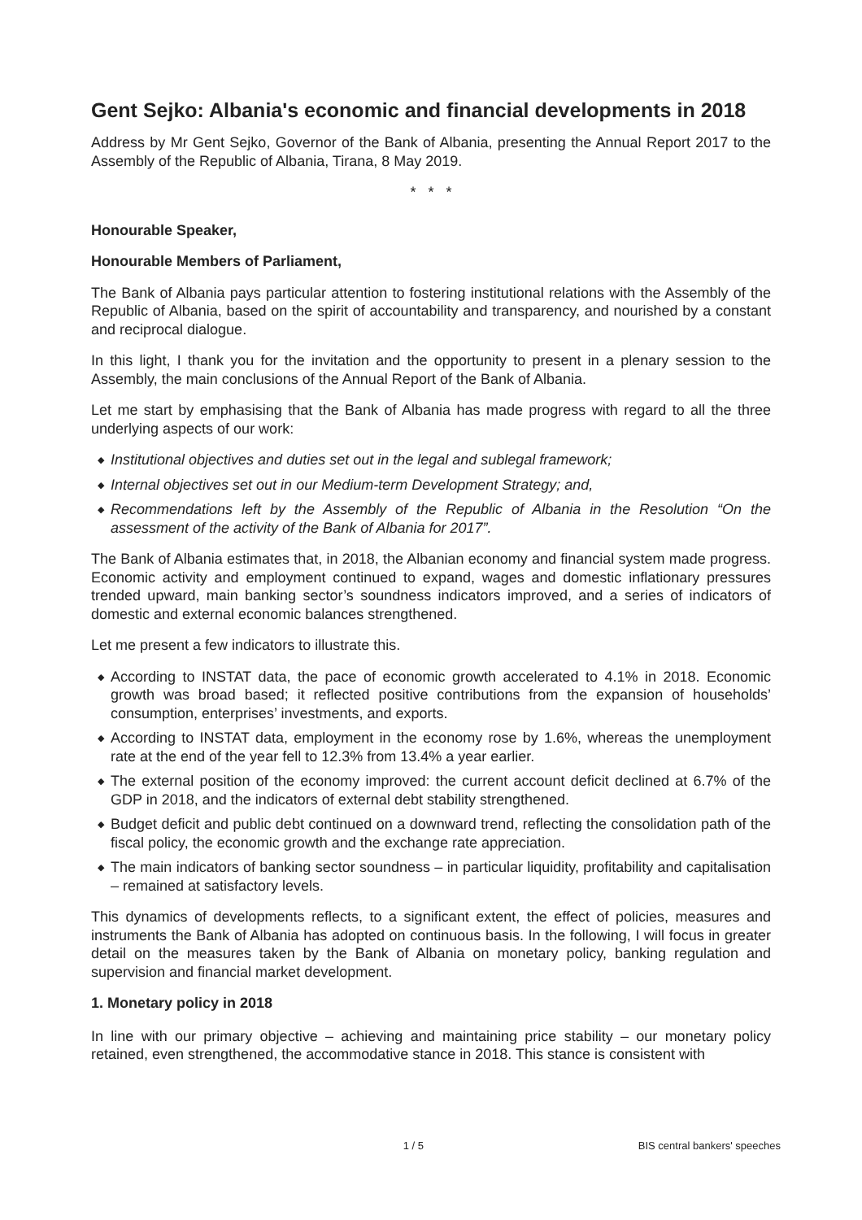Gent Sejko: Albania's economic and financial developments in 2018
Address by Mr Gent Sejko, Governor of the Bank of Albania, presenting the Annual Report 2017 to the Assembly of the Republic of Albania, Tirana, 8 May 2019.
* * *
Honourable Speaker,
Honourable Members of Parliament,
The Bank of Albania pays particular attention to fostering institutional relations with the Assembly of the Republic of Albania, based on the spirit of accountability and transparency, and nourished by a constant and reciprocal dialogue.
In this light, I thank you for the invitation and the opportunity to present in a plenary session to the Assembly, the main conclusions of the Annual Report of the Bank of Albania.
Let me start by emphasising that the Bank of Albania has made progress with regard to all the three underlying aspects of our work:
◆ Institutional objectives and duties set out in the legal and sublegal framework;
◆ Internal objectives set out in our Medium-term Development Strategy; and,
◆ Recommendations left by the Assembly of the Republic of Albania in the Resolution “On the assessment of the activity of the Bank of Albania for 2017”.
The Bank of Albania estimates that, in 2018, the Albanian economy and financial system made progress. Economic activity and employment continued to expand, wages and domestic inflationary pressures trended upward, main banking sector’s soundness indicators improved, and a series of indicators of domestic and external economic balances strengthened.
Let me present a few indicators to illustrate this.
◆ According to INSTAT data, the pace of economic growth accelerated to 4.1% in 2018. Economic growth was broad based; it reflected positive contributions from the expansion of households’ consumption, enterprises’ investments, and exports.
◆ According to INSTAT data, employment in the economy rose by 1.6%, whereas the unemployment rate at the end of the year fell to 12.3% from 13.4% a year earlier.
◆ The external position of the economy improved: the current account deficit declined at 6.7% of the GDP in 2018, and the indicators of external debt stability strengthened.
◆ Budget deficit and public debt continued on a downward trend, reflecting the consolidation path of the fiscal policy, the economic growth and the exchange rate appreciation.
◆ The main indicators of banking sector soundness – in particular liquidity, profitability and capitalisation – remained at satisfactory levels.
This dynamics of developments reflects, to a significant extent, the effect of policies, measures and instruments the Bank of Albania has adopted on continuous basis. In the following, I will focus in greater detail on the measures taken by the Bank of Albania on monetary policy, banking regulation and supervision and financial market development.
1. Monetary policy in 2018
In line with our primary objective – achieving and maintaining price stability – our monetary policy retained, even strengthened, the accommodative stance in 2018. This stance is consistent with
1 / 5 BIS central bankers' speeches